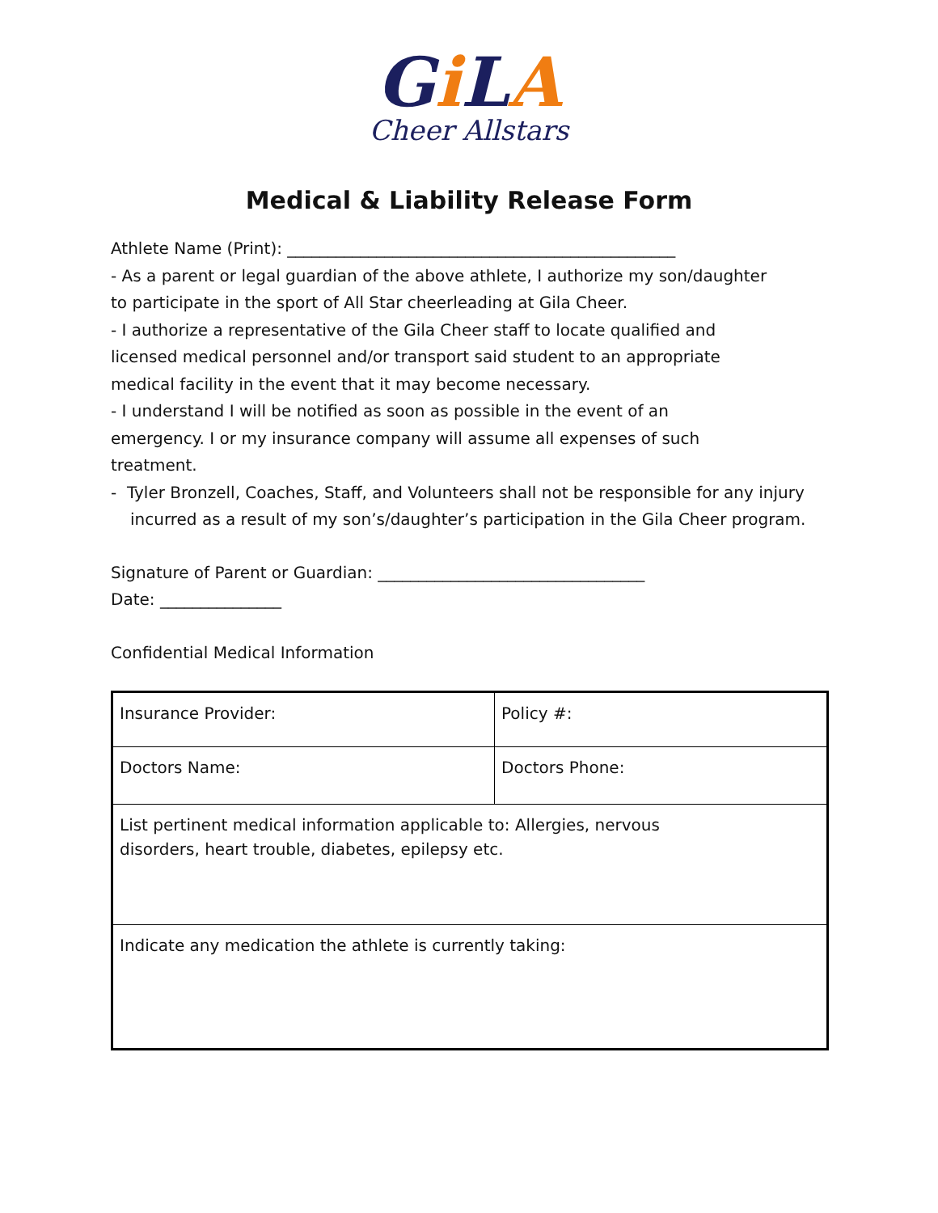Gi LA
Cheer Allstars
Medical & Liability Release Form
Athlete Name (Print): ________________________________________________
- As a parent or legal guardian of the above athlete, I authorize my son/daughter
to participate in the sport of All Star cheerleading at Gila Cheer.
- I authorize a representative of the Gila Cheer staff to locate qualified and
licensed medical personnel and/or transport said student to an appropriate
medical facility in the event that it may become necessary.
- I understand I will be notified as soon as possible in the event of an
emergency. I or my insurance company will assume all expenses of such
treatment.
- Tyler Bronzell, Coaches, Staff, and Volunteers shall not be responsible for any injury incurred as a result of my son’s/daughter’s participation in the Gila Cheer program.
Signature of Parent or Guardian: _________________________________
Date: _______________
Confidential Medical Information
| Insurance Provider: | Policy #: |
| Doctors Name: | Doctors Phone: |
| List pertinent medical information applicable to: Allergies, nervous disorders, heart trouble, diabetes, epilepsy etc. | |
| Indicate any medication the athlete is currently taking: | |